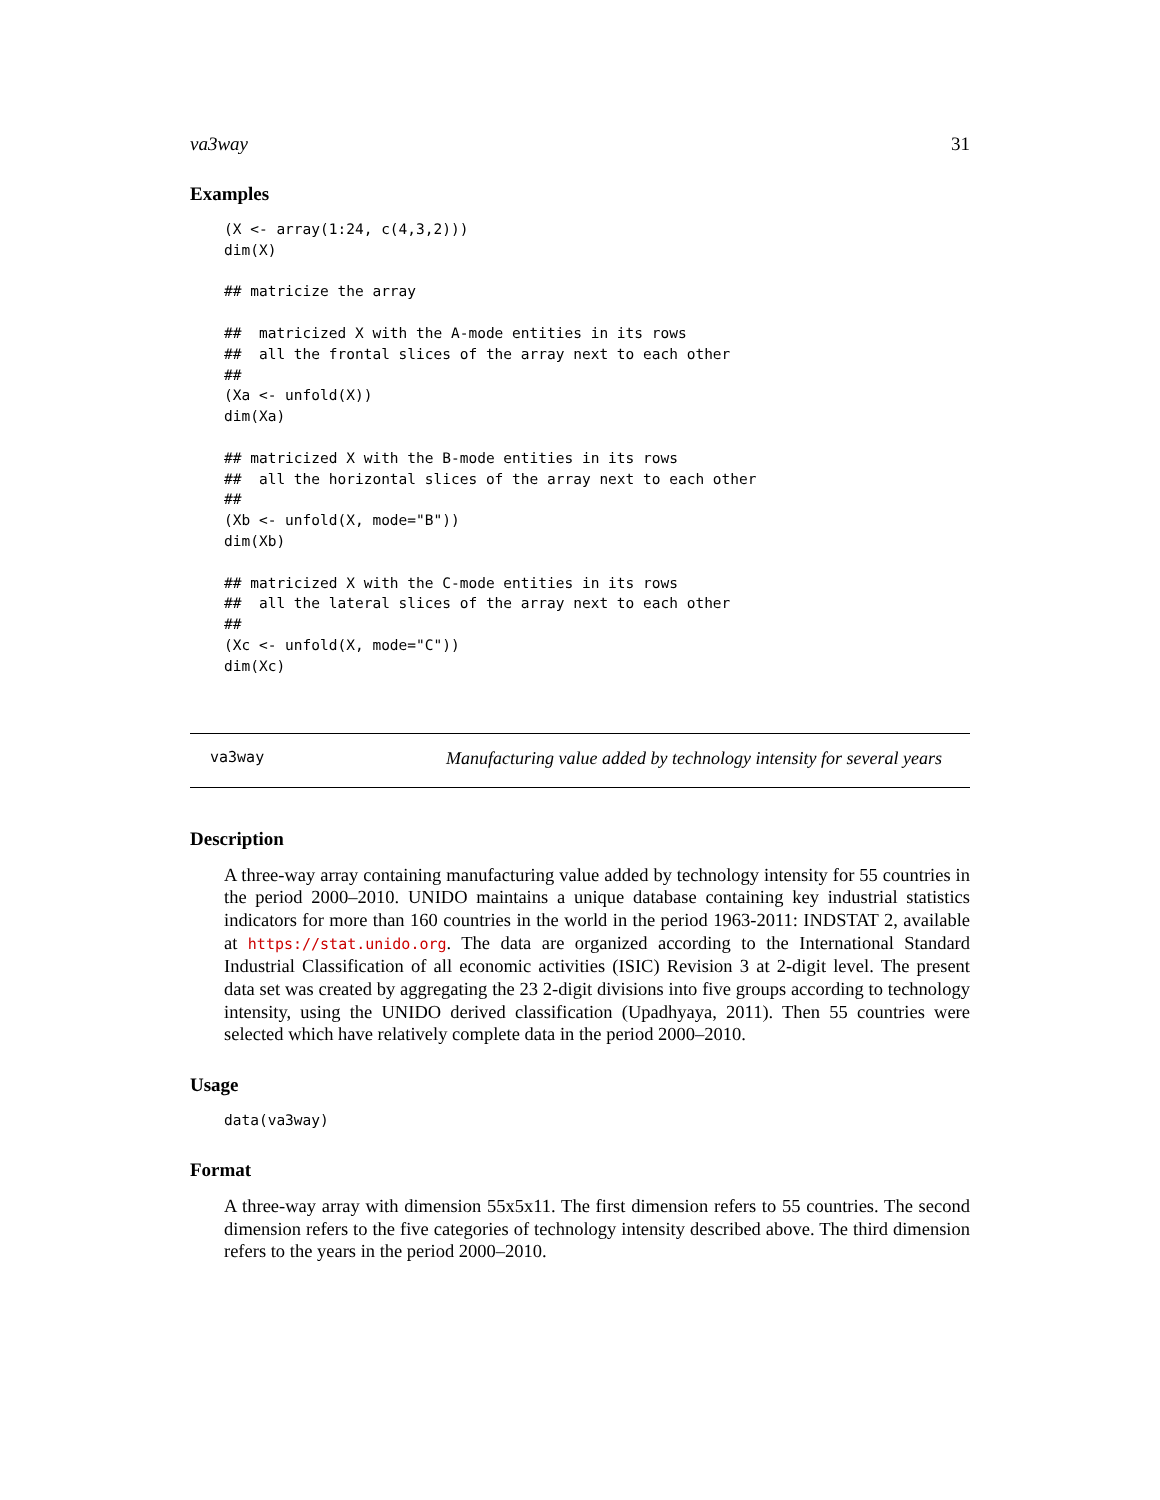va3way 31
Examples
(X <- array(1:24, c(4,3,2)))
dim(X)

## matricize the array

##  matricized X with the A-mode entities in its rows
##  all the frontal slices of the array next to each other
##
(Xa <- unfold(X))
dim(Xa)

## matricized X with the B-mode entities in its rows
##  all the horizontal slices of the array next to each other
##
(Xb <- unfold(X, mode="B"))
dim(Xb)

## matricized X with the C-mode entities in its rows
##  all the lateral slices of the array next to each other
##
(Xc <- unfold(X, mode="C"))
dim(Xc)
va3way Manufacturing value added by technology intensity for several years
Description
A three-way array containing manufacturing value added by technology intensity for 55 countries in the period 2000–2010. UNIDO maintains a unique database containing key industrial statistics indicators for more than 160 countries in the world in the period 1963-2011: INDSTAT 2, available at https://stat.unido.org. The data are organized according to the International Standard Industrial Classification of all economic activities (ISIC) Revision 3 at 2-digit level. The present data set was created by aggregating the 23 2-digit divisions into five groups according to technology intensity, using the UNIDO derived classification (Upadhyaya, 2011). Then 55 countries were selected which have relatively complete data in the period 2000–2010.
Usage
data(va3way)
Format
A three-way array with dimension 55x5x11. The first dimension refers to 55 countries. The second dimension refers to the five categories of technology intensity described above. The third dimension refers to the years in the period 2000–2010.